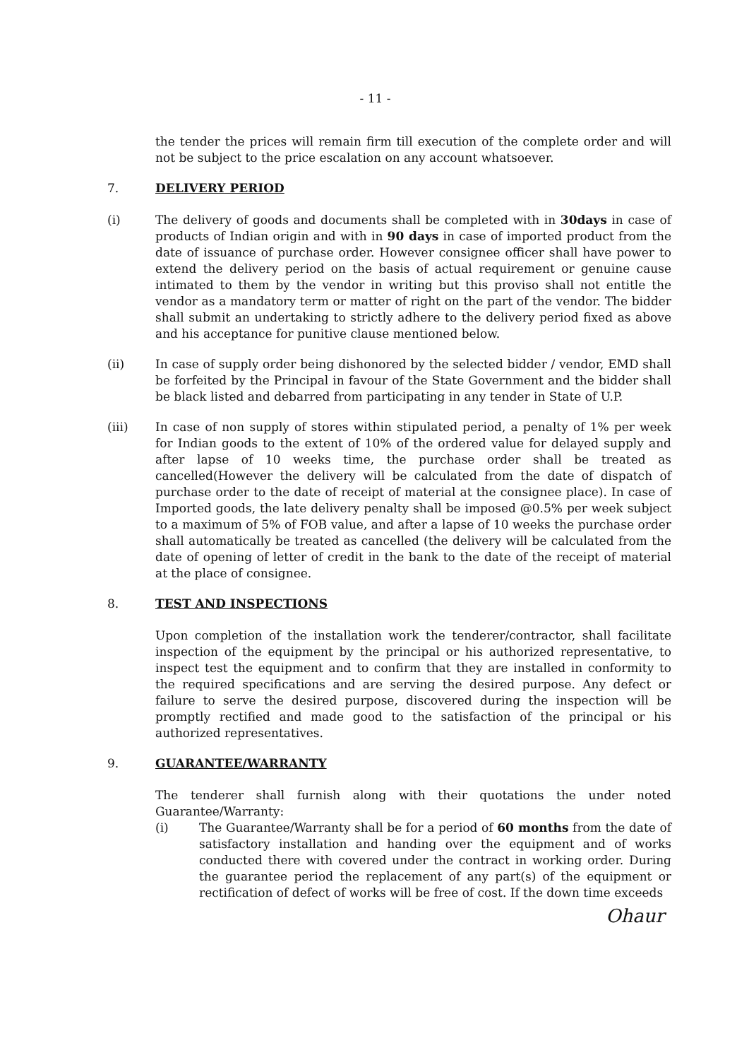- 11 -
the tender the prices will remain firm till execution of the complete order and will not be subject to the price escalation on any account whatsoever.
7. DELIVERY PERIOD
(i) The delivery of goods and documents shall be completed with in 30days in case of products of Indian origin and with in 90 days in case of imported product from the date of issuance of purchase order. However consignee officer shall have power to extend the delivery period on the basis of actual requirement or genuine cause intimated to them by the vendor in writing but this proviso shall not entitle the vendor as a mandatory term or matter of right on the part of the vendor. The bidder shall submit an undertaking to strictly adhere to the delivery period fixed as above and his acceptance for punitive clause mentioned below.
(ii) In case of supply order being dishonored by the selected bidder / vendor, EMD shall be forfeited by the Principal in favour of the State Government and the bidder shall be black listed and debarred from participating in any tender in State of U.P.
(iii) In case of non supply of stores within stipulated period, a penalty of 1% per week for Indian goods to the extent of 10% of the ordered value for delayed supply and after lapse of 10 weeks time, the purchase order shall be treated as cancelled(However the delivery will be calculated from the date of dispatch of purchase order to the date of receipt of material at the consignee place). In case of Imported goods, the late delivery penalty shall be imposed @0.5% per week subject to a maximum of 5% of FOB value, and after a lapse of 10 weeks the purchase order shall automatically be treated as cancelled (the delivery will be calculated from the date of opening of letter of credit in the bank to the date of the receipt of material at the place of consignee.
8. TEST AND INSPECTIONS
Upon completion of the installation work the tenderer/contractor, shall facilitate inspection of the equipment by the principal or his authorized representative, to inspect test the equipment and to confirm that they are installed in conformity to the required specifications and are serving the desired purpose. Any defect or failure to serve the desired purpose, discovered during the inspection will be promptly rectified and made good to the satisfaction of the principal or his authorized representatives.
9. GUARANTEE/WARRANTY
The tenderer shall furnish along with their quotations the under noted Guarantee/Warranty:
(i) The Guarantee/Warranty shall be for a period of 60 months from the date of satisfactory installation and handing over the equipment and of works conducted there with covered under the contract in working order. During the guarantee period the replacement of any part(s) of the equipment or rectification of defect of works will be free of cost. If the down time exceeds
Ohaur